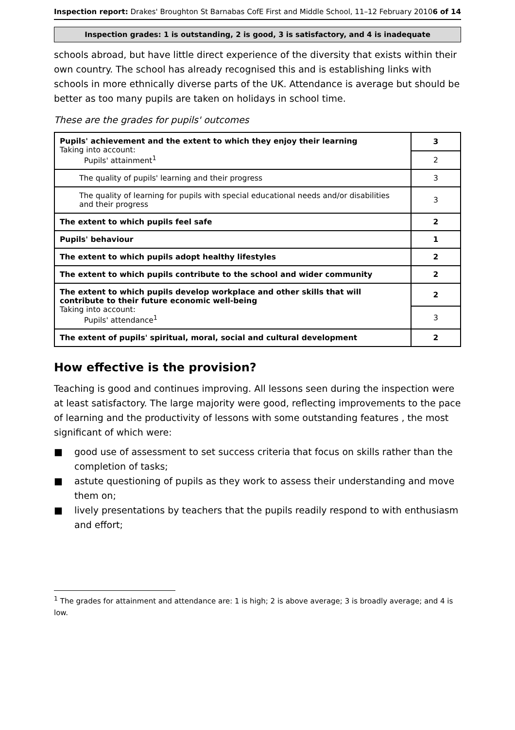Inspection report: Drakes' Broughton St Barnabas CofE First and Middle School, 11–12 February 2010
6 of 14
Inspection grades: 1 is outstanding, 2 is good, 3 is satisfactory, and 4 is inadequate
schools abroad, but have little direct experience of the diversity that exists within their own country. The school has already recognised this and is establishing links with schools in more ethnically diverse parts of the UK. Attendance is average but should be better as too many pupils are taken on holidays in school time.
These are the grades for pupils' outcomes
| Pupils' achievement and the extent to which they enjoy their learning Taking into account: Pupils' attainment<sup>1</sup> | 3 |
| | 2 |
| The quality of pupils' learning and their progress | 3 |
| The quality of learning for pupils with special educational needs and/or disabilities and their progress | 3 |
| The extent to which pupils feel safe | 2 |
| Pupils' behaviour | 1 |
| The extent to which pupils adopt healthy lifestyles | 2 |
| The extent to which pupils contribute to the school and wider community | 2 |
| The extent to which pupils develop workplace and other skills that will contribute to their future economic well-being Taking into account: Pupils' attendance<sup>1</sup> | 2 |
| | 3 |
| The extent of pupils' spiritual, moral, social and cultural development | 2 |
How effective is the provision?
Teaching is good and continues improving. All lessons seen during the inspection were at least satisfactory. The large majority were good, reflecting improvements to the pace of learning and the productivity of lessons with some outstanding features , the most significant of which were:
■ good use of assessment to set success criteria that focus on skills rather than the completion of tasks;
■ astute questioning of pupils as they work to assess their understanding and move them on;
■ lively presentations by teachers that the pupils readily respond to with enthusiasm and effort;
<sup>1</sup> The grades for attainment and attendance are: 1 is high; 2 is above average; 3 is broadly average; and 4 is low.